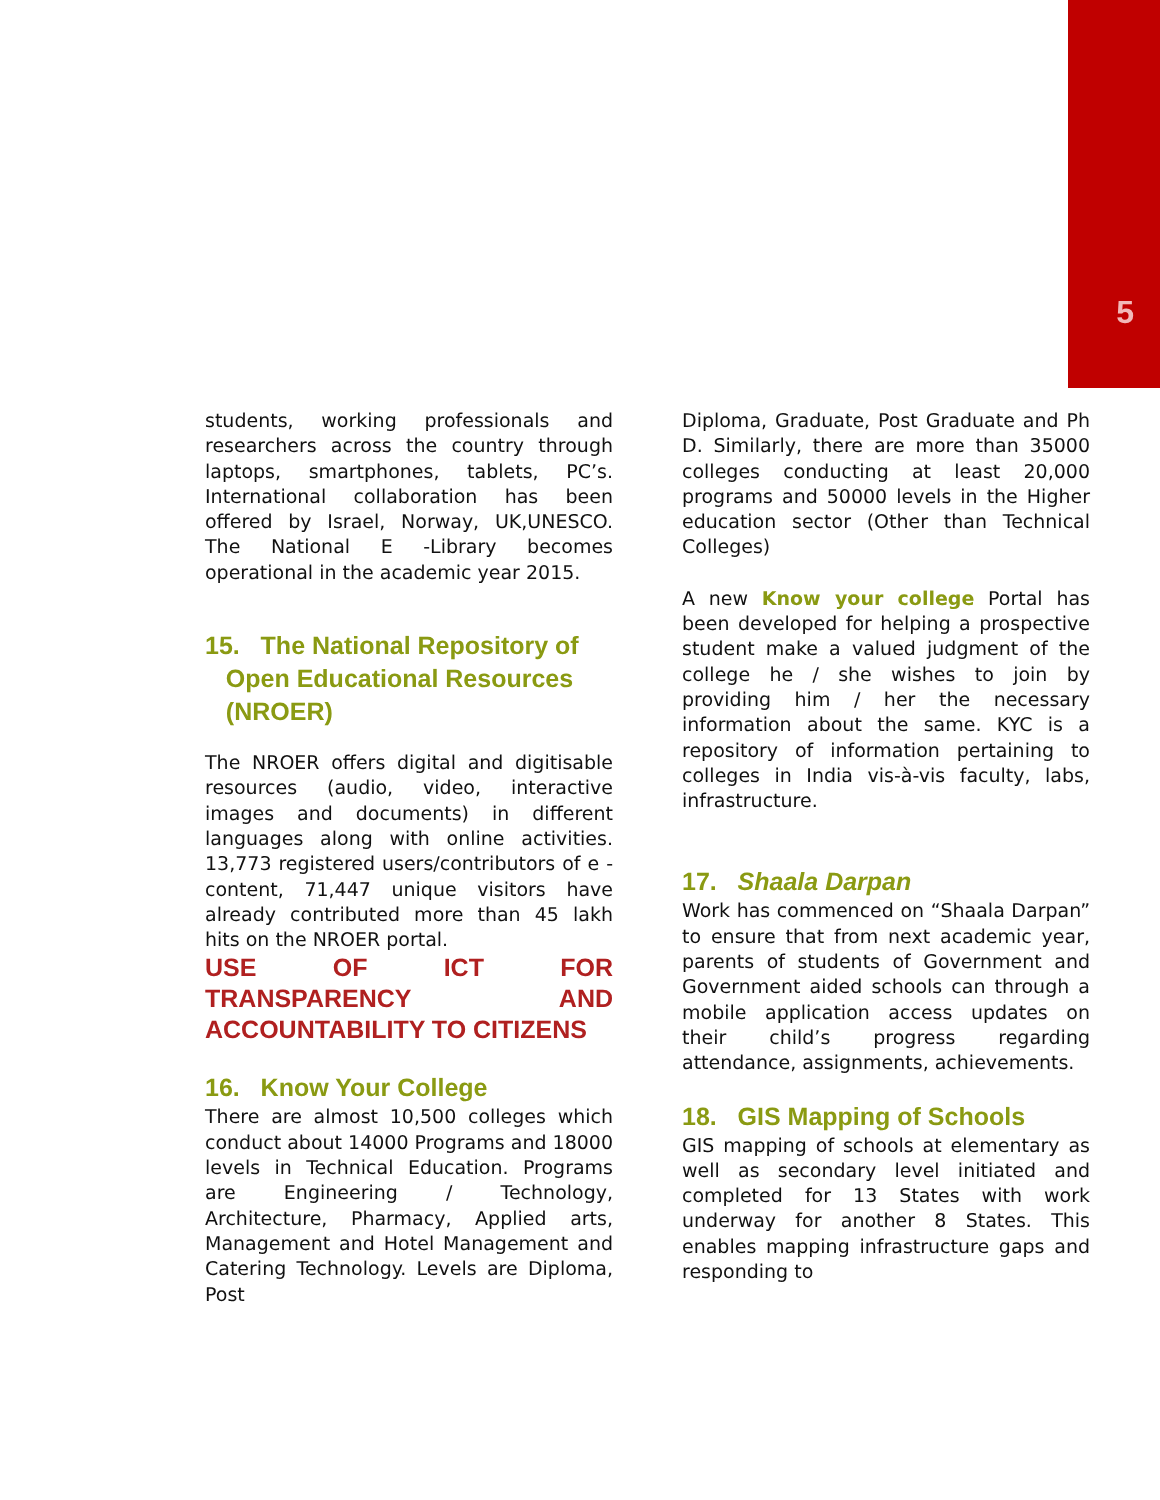5
students, working professionals and researchers across the country through laptops, smartphones, tablets, PC’s. International collaboration has been offered by Israel, Norway, UK,UNESCO. The National E -Library becomes operational in the academic year 2015.
15. The National Repository of
Open Educational Resources
(NROER)
The NROER offers digital and digitisable resources (audio, video, interactive images and documents) in different languages along with online activities. 13,773 registered users/contributors of e -content, 71,447 unique visitors have already contributed more than 45 lakh hits on the NROER portal.
USE OF ICT FOR TRANSPARENCY AND ACCOUNTABILITY TO CITIZENS
16. Know Your College
There are almost 10,500 colleges which conduct about 14000 Programs and 18000 levels in Technical Education. Programs are Engineering / Technology, Architecture, Pharmacy, Applied arts, Management and Hotel Management and Catering Technology. Levels are Diploma, Post
Diploma, Graduate, Post Graduate and Ph D. Similarly, there are more than 35000 colleges conducting at least 20,000 programs and 50000 levels in the Higher education sector (Other than Technical Colleges)
A new Know your college Portal has been developed for helping a prospective student make a valued judgment of the college he / she wishes to join by providing him / her the necessary information about the same. KYC is a repository of information pertaining to colleges in India vis-à-vis faculty, labs, infrastructure.
17. Shaala Darpan
Work has commenced on “Shaala Darpan” to ensure that from next academic year, parents of students of Government and Government aided schools can through a mobile application access updates on their child’s progress regarding attendance, assignments, achievements.
18. GIS Mapping of Schools
GIS mapping of schools at elementary as well as secondary level initiated and completed for 13 States with work underway for another 8 States. This enables mapping infrastructure gaps and responding to